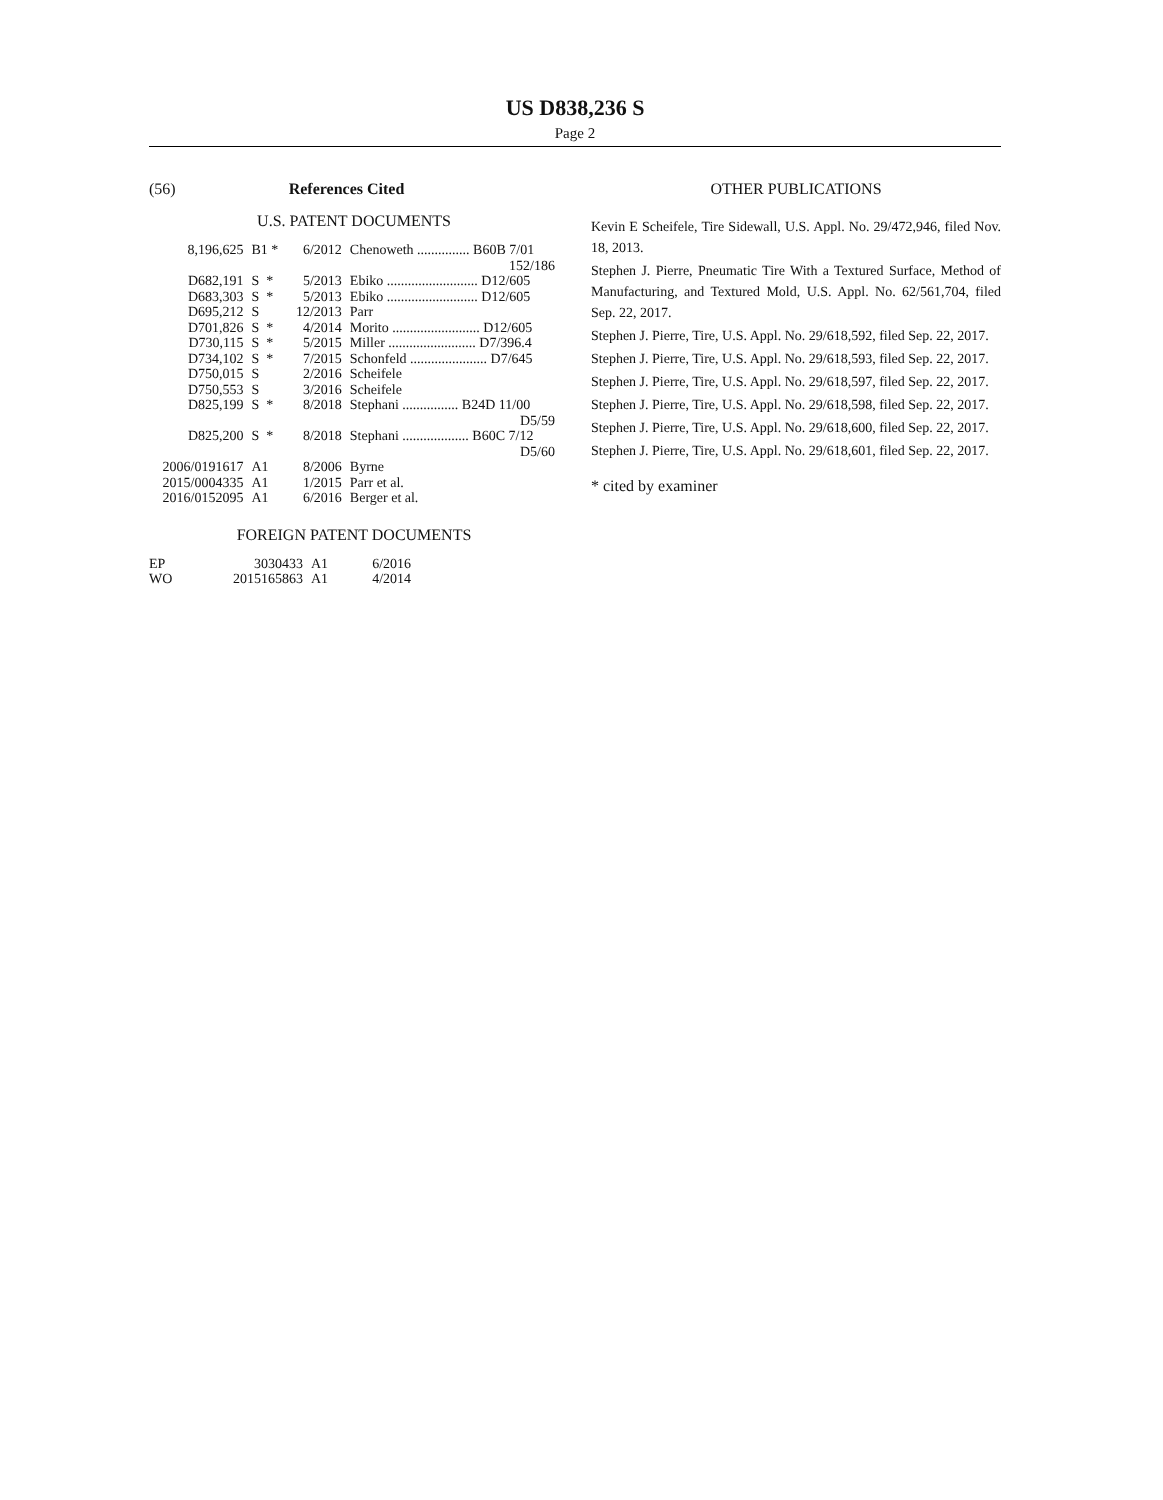US D838,236 S
Page 2
(56) References Cited
U.S. PATENT DOCUMENTS
| 8,196,625 | B1 * | 6/2012 | Chenoweth ............... B60B 7/01 152/186 |
| D682,191 | S * | 5/2013 | Ebiko .......................... D12/605 |
| D683,303 | S * | 5/2013 | Ebiko .......................... D12/605 |
| D695,212 | S | 12/2013 | Parr |
| D701,826 | S * | 4/2014 | Morito ......................... D12/605 |
| D730,115 | S * | 5/2015 | Miller ......................... D7/396.4 |
| D734,102 | S * | 7/2015 | Schonfeld ...................... D7/645 |
| D750,015 | S | 2/2016 | Scheifele |
| D750,553 | S | 3/2016 | Scheifele |
| D825,199 | S * | 8/2018 | Stephani ................ B24D 11/00 D5/59 |
| D825,200 | S * | 8/2018 | Stephani ................... B60C 7/12 D5/60 |
| 2006/0191617 | A1 | 8/2006 | Byrne |
| 2015/0004335 | A1 | 1/2015 | Parr et al. |
| 2016/0152095 | A1 | 6/2016 | Berger et al. |
FOREIGN PATENT DOCUMENTS
| EP | 3030433 | A1 | 6/2016 |
| WO | 2015165863 | A1 | 4/2014 |
OTHER PUBLICATIONS
Kevin E Scheifele, Tire Sidewall, U.S. Appl. No. 29/472,946, filed Nov. 18, 2013.
Stephen J. Pierre, Pneumatic Tire With a Textured Surface, Method of Manufacturing, and Textured Mold, U.S. Appl. No. 62/561,704, filed Sep. 22, 2017.
Stephen J. Pierre, Tire, U.S. Appl. No. 29/618,592, filed Sep. 22, 2017.
Stephen J. Pierre, Tire, U.S. Appl. No. 29/618,593, filed Sep. 22, 2017.
Stephen J. Pierre, Tire, U.S. Appl. No. 29/618,597, filed Sep. 22, 2017.
Stephen J. Pierre, Tire, U.S. Appl. No. 29/618,598, filed Sep. 22, 2017.
Stephen J. Pierre, Tire, U.S. Appl. No. 29/618,600, filed Sep. 22, 2017.
Stephen J. Pierre, Tire, U.S. Appl. No. 29/618,601, filed Sep. 22, 2017.
* cited by examiner